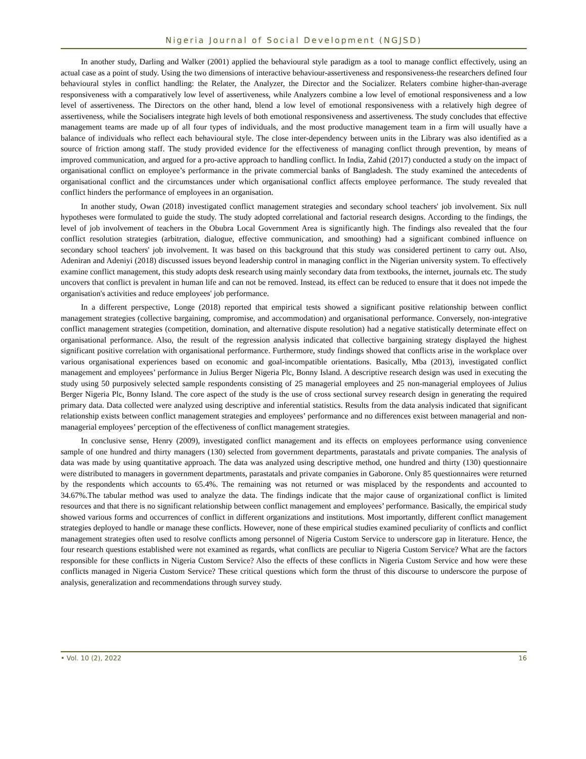Nigeria Journal of Social Development (NGJSD)
In another study, Darling and Walker (2001) applied the behavioural style paradigm as a tool to manage conflict effectively, using an actual case as a point of study. Using the two dimensions of interactive behaviour-assertiveness and responsiveness-the researchers defined four behavioural styles in conflict handling: the Relater, the Analyzer, the Director and the Socializer. Relaters combine higher-than-average responsiveness with a comparatively low level of assertiveness, while Analyzers combine a low level of emotional responsiveness and a low level of assertiveness. The Directors on the other hand, blend a low level of emotional responsiveness with a relatively high degree of assertiveness, while the Socialisers integrate high levels of both emotional responsiveness and assertiveness. The study concludes that effective management teams are made up of all four types of individuals, and the most productive management team in a firm will usually have a balance of individuals who reflect each behavioural style. The close inter-dependency between units in the Library was also identified as a source of friction among staff. The study provided evidence for the effectiveness of managing conflict through prevention, by means of improved communication, and argued for a pro-active approach to handling conflict. In India, Zahid (2017) conducted a study on the impact of organisational conflict on employee’s performance in the private commercial banks of Bangladesh. The study examined the antecedents of organisational conflict and the circumstances under which organisational conflict affects employee performance. The study revealed that conflict hinders the performance of employees in an organisation.
In another study, Owan (2018) investigated conflict management strategies and secondary school teachers' job involvement. Six null hypotheses were formulated to guide the study. The study adopted correlational and factorial research designs. According to the findings, the level of job involvement of teachers in the Obubra Local Government Area is significantly high. The findings also revealed that the four conflict resolution strategies (arbitration, dialogue, effective communication, and smoothing) had a significant combined influence on secondary school teachers' job involvement. It was based on this background that this study was considered pertinent to carry out. Also, Adeniran and Adeniyi (2018) discussed issues beyond leadership control in managing conflict in the Nigerian university system. To effectively examine conflict management, this study adopts desk research using mainly secondary data from textbooks, the internet, journals etc. The study uncovers that conflict is prevalent in human life and can not be removed. Instead, its effect can be reduced to ensure that it does not impede the organisation's activities and reduce employees' job performance.
In a different perspective, Longe (2018) reported that empirical tests showed a significant positive relationship between conflict management strategies (collective bargaining, compromise, and accommodation) and organisational performance. Conversely, non-integrative conflict management strategies (competition, domination, and alternative dispute resolution) had a negative statistically determinate effect on organisational performance. Also, the result of the regression analysis indicated that collective bargaining strategy displayed the highest significant positive correlation with organisational performance. Furthermore, study findings showed that conflicts arise in the workplace over various organisational experiences based on economic and goal-incompatible orientations. Basically, Mba (2013), investigated conflict management and employees’ performance in Julius Berger Nigeria Plc, Bonny Island. A descriptive research design was used in executing the study using 50 purposively selected sample respondents consisting of 25 managerial employees and 25 non-managerial employees of Julius Berger Nigeria Plc, Bonny Island. The core aspect of the study is the use of cross sectional survey research design in generating the required primary data. Data collected were analyzed using descriptive and inferential statistics. Results from the data analysis indicated that significant relationship exists between conflict management strategies and employees’ performance and no differences exist between managerial and non-managerial employees’ perception of the effectiveness of conflict management strategies.
In conclusive sense, Henry (2009), investigated conflict management and its effects on employees performance using convenience sample of one hundred and thirty managers (130) selected from government departments, parastatals and private companies. The analysis of data was made by using quantitative approach. The data was analyzed using descriptive method, one hundred and thirty (130) questionnaire were distributed to managers in government departments, parastatals and private companies in Gaborone. Only 85 questionnaires were returned by the respondents which accounts to 65.4%. The remaining was not returned or was misplaced by the respondents and accounted to 34.67%.The tabular method was used to analyze the data. The findings indicate that the major cause of organizational conflict is limited resources and that there is no significant relationship between conflict management and employees’ performance. Basically, the empirical study showed various forms and occurrences of conflict in different organizations and institutions. Most importantly, different conflict management strategies deployed to handle or manage these conflicts. However, none of these empirical studies examined peculiarity of conflicts and conflict management strategies often used to resolve conflicts among personnel of Nigeria Custom Service to underscore gap in literature. Hence, the four research questions established were not examined as regards, what conflicts are peculiar to Nigeria Custom Service? What are the factors responsible for these conflicts in Nigeria Custom Service? Also the effects of these conflicts in Nigeria Custom Service and how were these conflicts managed in Nigeria Custom Service? These critical questions which form the thrust of this discourse to underscore the purpose of analysis, generalization and recommendations through survey study.
• Vol. 10 (2), 2022 16